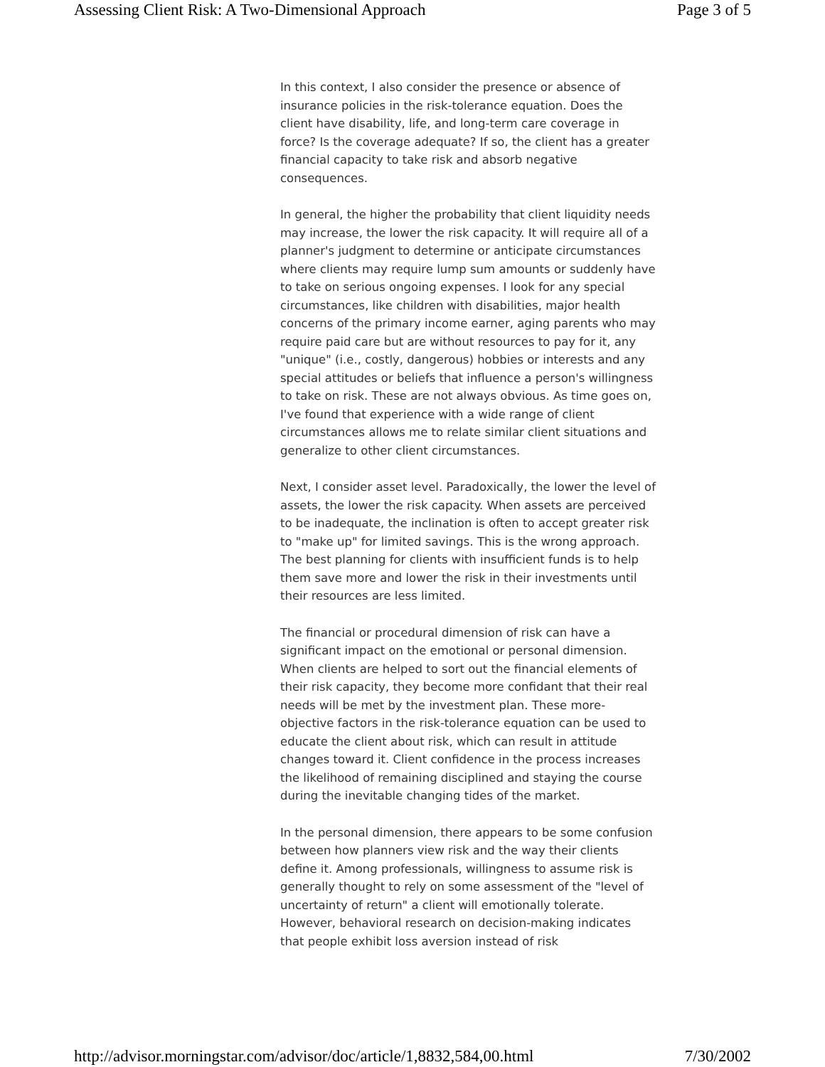Assessing Client Risk: A Two-Dimensional Approach Page 3 of 5
In this context, I also consider the presence or absence of insurance policies in the risk-tolerance equation. Does the client have disability, life, and long-term care coverage in force? Is the coverage adequate? If so, the client has a greater financial capacity to take risk and absorb negative consequences.
In general, the higher the probability that client liquidity needs may increase, the lower the risk capacity. It will require all of a planner's judgment to determine or anticipate circumstances where clients may require lump sum amounts or suddenly have to take on serious ongoing expenses. I look for any special circumstances, like children with disabilities, major health concerns of the primary income earner, aging parents who may require paid care but are without resources to pay for it, any "unique" (i.e., costly, dangerous) hobbies or interests and any special attitudes or beliefs that influence a person's willingness to take on risk. These are not always obvious. As time goes on, I've found that experience with a wide range of client circumstances allows me to relate similar client situations and generalize to other client circumstances.
Next, I consider asset level. Paradoxically, the lower the level of assets, the lower the risk capacity. When assets are perceived to be inadequate, the inclination is often to accept greater risk to "make up" for limited savings. This is the wrong approach. The best planning for clients with insufficient funds is to help them save more and lower the risk in their investments until their resources are less limited.
The financial or procedural dimension of risk can have a significant impact on the emotional or personal dimension. When clients are helped to sort out the financial elements of their risk capacity, they become more confidant that their real needs will be met by the investment plan. These more-objective factors in the risk-tolerance equation can be used to educate the client about risk, which can result in attitude changes toward it. Client confidence in the process increases the likelihood of remaining disciplined and staying the course during the inevitable changing tides of the market.
In the personal dimension, there appears to be some confusion between how planners view risk and the way their clients define it. Among professionals, willingness to assume risk is generally thought to rely on some assessment of the "level of uncertainty of return" a client will emotionally tolerate. However, behavioral research on decision-making indicates that people exhibit loss aversion instead of risk
http://advisor.morningstar.com/advisor/doc/article/1,8832,584,00.html 7/30/2002